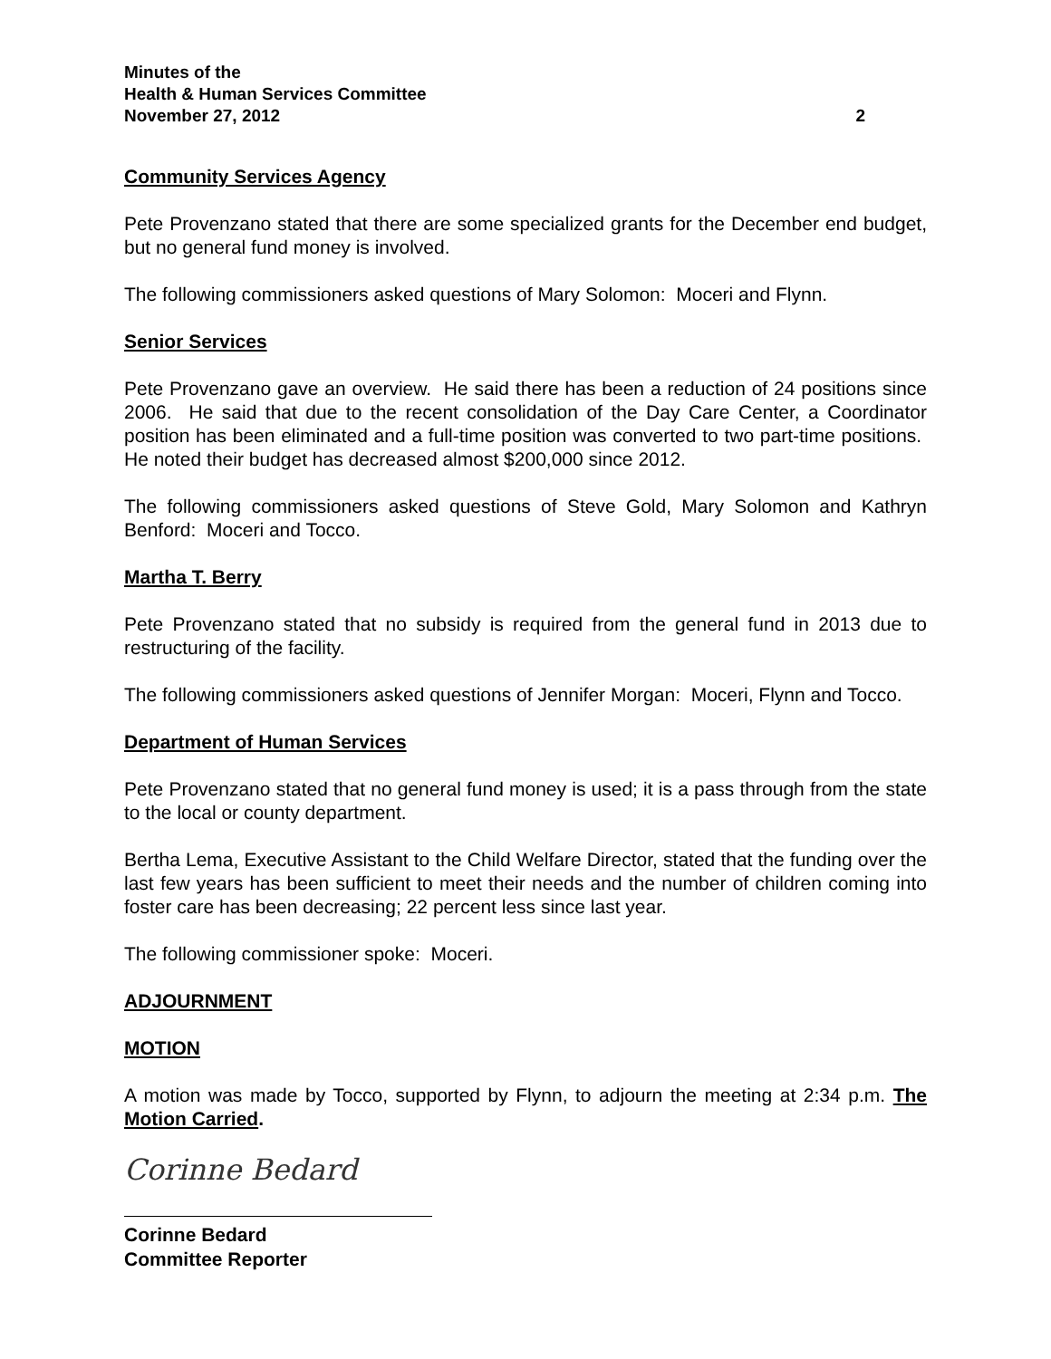Minutes of the
Health & Human Services Committee
November 27, 2012 2
Community Services Agency
Pete Provenzano stated that there are some specialized grants for the December end budget, but no general fund money is involved.
The following commissioners asked questions of Mary Solomon: Moceri and Flynn.
Senior Services
Pete Provenzano gave an overview. He said there has been a reduction of 24 positions since 2006. He said that due to the recent consolidation of the Day Care Center, a Coordinator position has been eliminated and a full-time position was converted to two part-time positions. He noted their budget has decreased almost $200,000 since 2012.
The following commissioners asked questions of Steve Gold, Mary Solomon and Kathryn Benford: Moceri and Tocco.
Martha T. Berry
Pete Provenzano stated that no subsidy is required from the general fund in 2013 due to restructuring of the facility.
The following commissioners asked questions of Jennifer Morgan: Moceri, Flynn and Tocco.
Department of Human Services
Pete Provenzano stated that no general fund money is used; it is a pass through from the state to the local or county department.
Bertha Lema, Executive Assistant to the Child Welfare Director, stated that the funding over the last few years has been sufficient to meet their needs and the number of children coming into foster care has been decreasing; 22 percent less since last year.
The following commissioner spoke: Moceri.
ADJOURNMENT
MOTION
A motion was made by Tocco, supported by Flynn, to adjourn the meeting at 2:34 p.m. The Motion Carried.
Corinne Bedard
Corinne Bedard
Committee Reporter